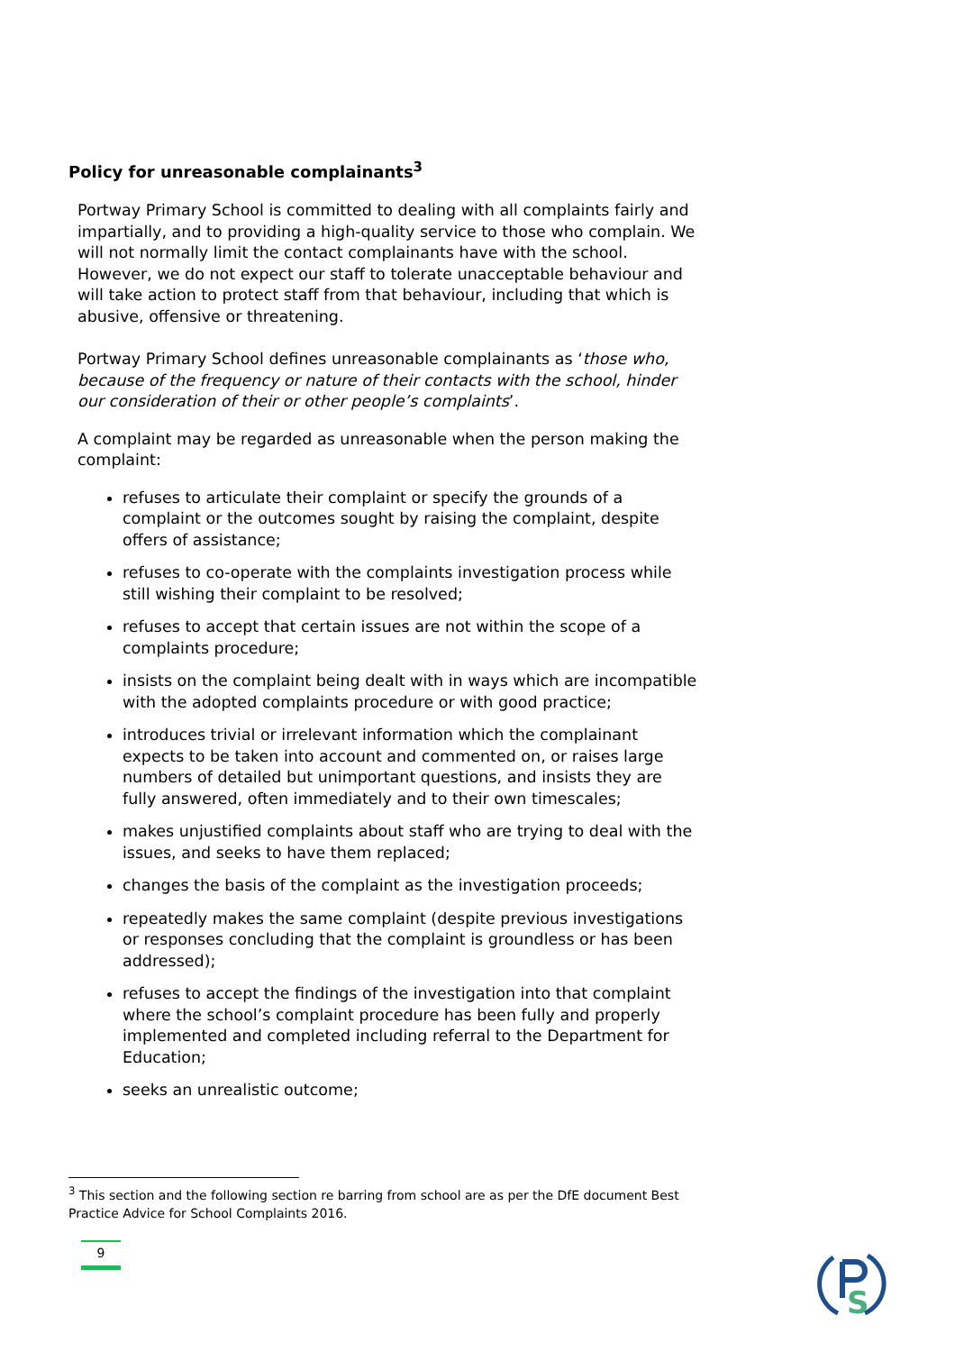Policy for unreasonable complainants<sup>3</sup>
Portway Primary School is committed to dealing with all complaints fairly and impartially, and to providing a high-quality service to those who complain. We will not normally limit the contact complainants have with the school. However, we do not expect our staff to tolerate unacceptable behaviour and will take action to protect staff from that behaviour, including that which is abusive, offensive or threatening.
Portway Primary School defines unreasonable complainants as ‘those who, because of the frequency or nature of their contacts with the school, hinder our consideration of their or other people’s complaints’.
A complaint may be regarded as unreasonable when the person making the complaint:
refuses to articulate their complaint or specify the grounds of a complaint or the outcomes sought by raising the complaint, despite offers of assistance;
refuses to co-operate with the complaints investigation process while still wishing their complaint to be resolved;
refuses to accept that certain issues are not within the scope of a complaints procedure;
insists on the complaint being dealt with in ways which are incompatible with the adopted complaints procedure or with good practice;
introduces trivial or irrelevant information which the complainant expects to be taken into account and commented on, or raises large numbers of detailed but unimportant questions, and insists they are fully answered, often immediately and to their own timescales;
makes unjustified complaints about staff who are trying to deal with the issues, and seeks to have them replaced;
changes the basis of the complaint as the investigation proceeds;
repeatedly makes the same complaint (despite previous investigations or responses concluding that the complaint is groundless or has been addressed);
refuses to accept the findings of the investigation into that complaint where the school’s complaint procedure has been fully and properly implemented and completed including referral to the Department for Education;
seeks an unrealistic outcome;
<sup>3</sup> This section and the following section re barring from school are as per the DfE document Best Practice Advice for School Complaints 2016.
9
S